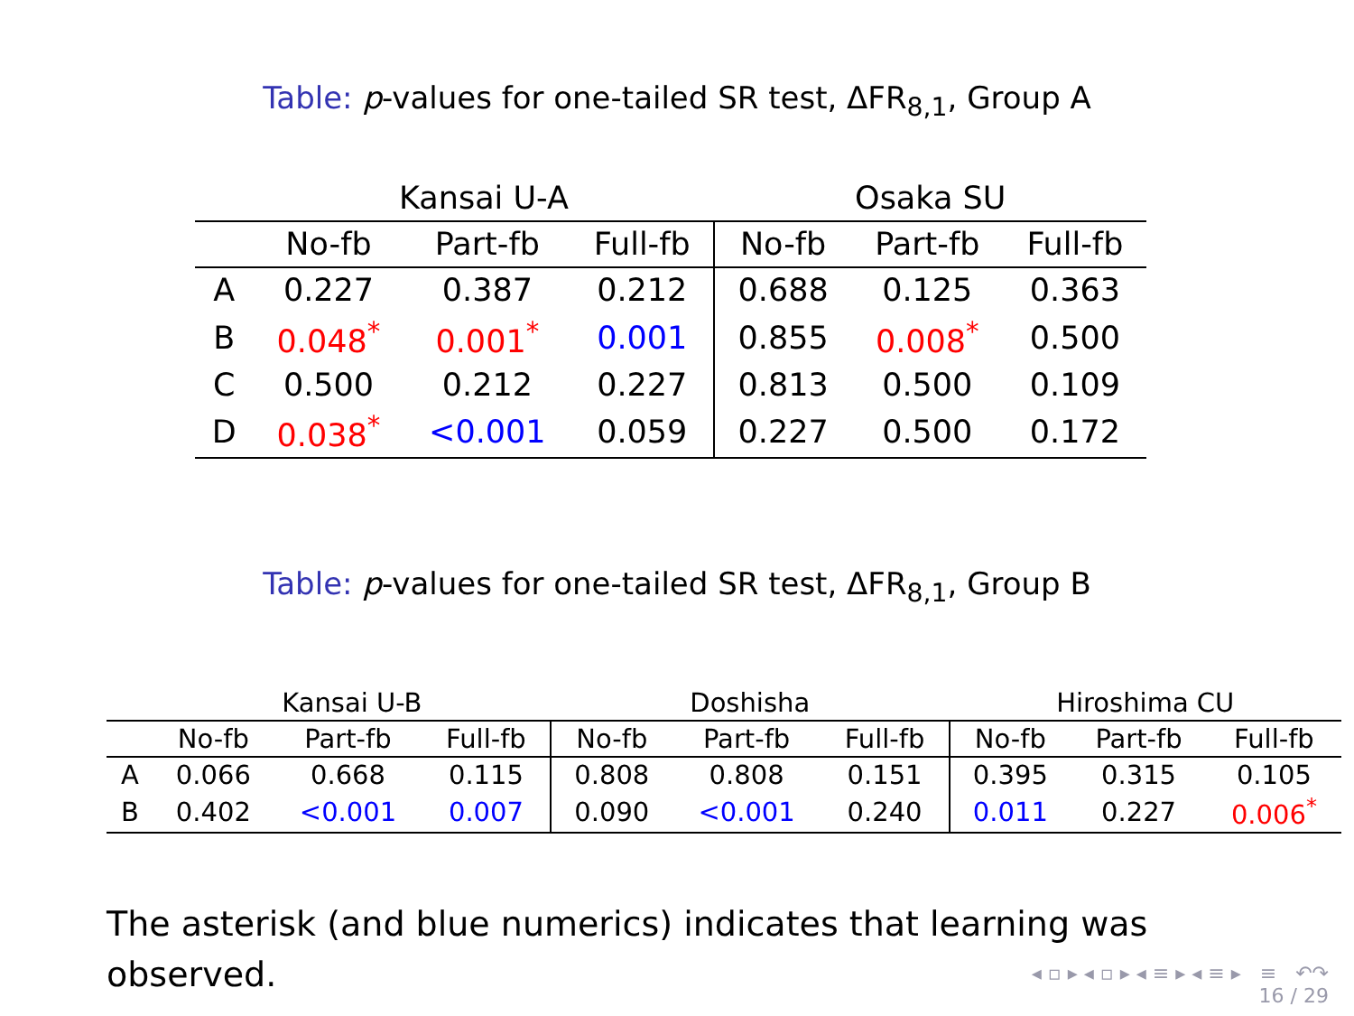Table: p-values for one-tailed SR test, ΔFR<sub>8,1</sub>, Group A
| | Kansai U-A | | | Osaka SU | | |
| --- | --- | --- | --- | --- | --- | --- |
| | No-fb | Part-fb | Full-fb | No-fb | Part-fb | Full-fb |
| A | 0.227 | 0.387 | 0.212 | 0.688 | 0.125 | 0.363 |
| B | 0.048<sup>*</sup> | 0.001<sup>*</sup> | 0.001 | 0.855 | 0.008<sup>*</sup> | 0.500 |
| C | 0.500 | 0.212 | 0.227 | 0.813 | 0.500 | 0.109 |
| D | 0.038<sup>*</sup> | <0.001 | 0.059 | 0.227 | 0.500 | 0.172 |
Table: p-values for one-tailed SR test, ΔFR<sub>8,1</sub>, Group B
| | Kansai U-B | | | Doshisha | | | Hiroshima CU | | |
| --- | --- | --- | --- | --- | --- | --- | --- | --- | --- |
| | No-fb | Part-fb | Full-fb | No-fb | Part-fb | Full-fb | No-fb | Part-fb | Full-fb |
| A | 0.066 | 0.668 | 0.115 | 0.808 | 0.808 | 0.151 | 0.395 | 0.315 | 0.105 |
| B | 0.402 | <0.001 | 0.007 | 0.090 | <0.001 | 0.240 | 0.011 | 0.227 | 0.006<sup>*</sup> |
The asterisk (and blue numerics) indicates that learning was observed.
◂ ▫ ▸ ◂ ▫ ▸ ◂ ≡ ▸ ◂ ≡ ▸ ≡ ↶↷
16 / 29